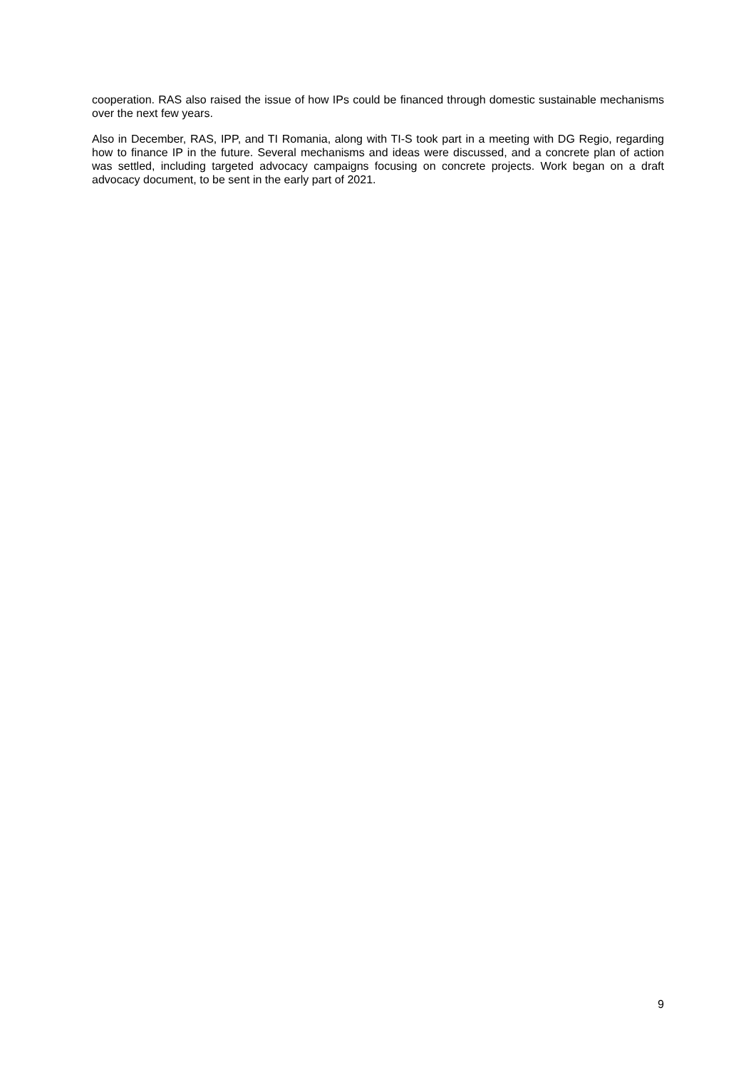cooperation. RAS also raised the issue of how IPs could be financed through domestic sustainable mechanisms over the next few years.
Also in December, RAS, IPP, and TI Romania, along with TI-S took part in a meeting with DG Regio, regarding how to finance IP in the future. Several mechanisms and ideas were discussed, and a concrete plan of action was settled, including targeted advocacy campaigns focusing on concrete projects. Work began on a draft advocacy document, to be sent in the early part of 2021.
9